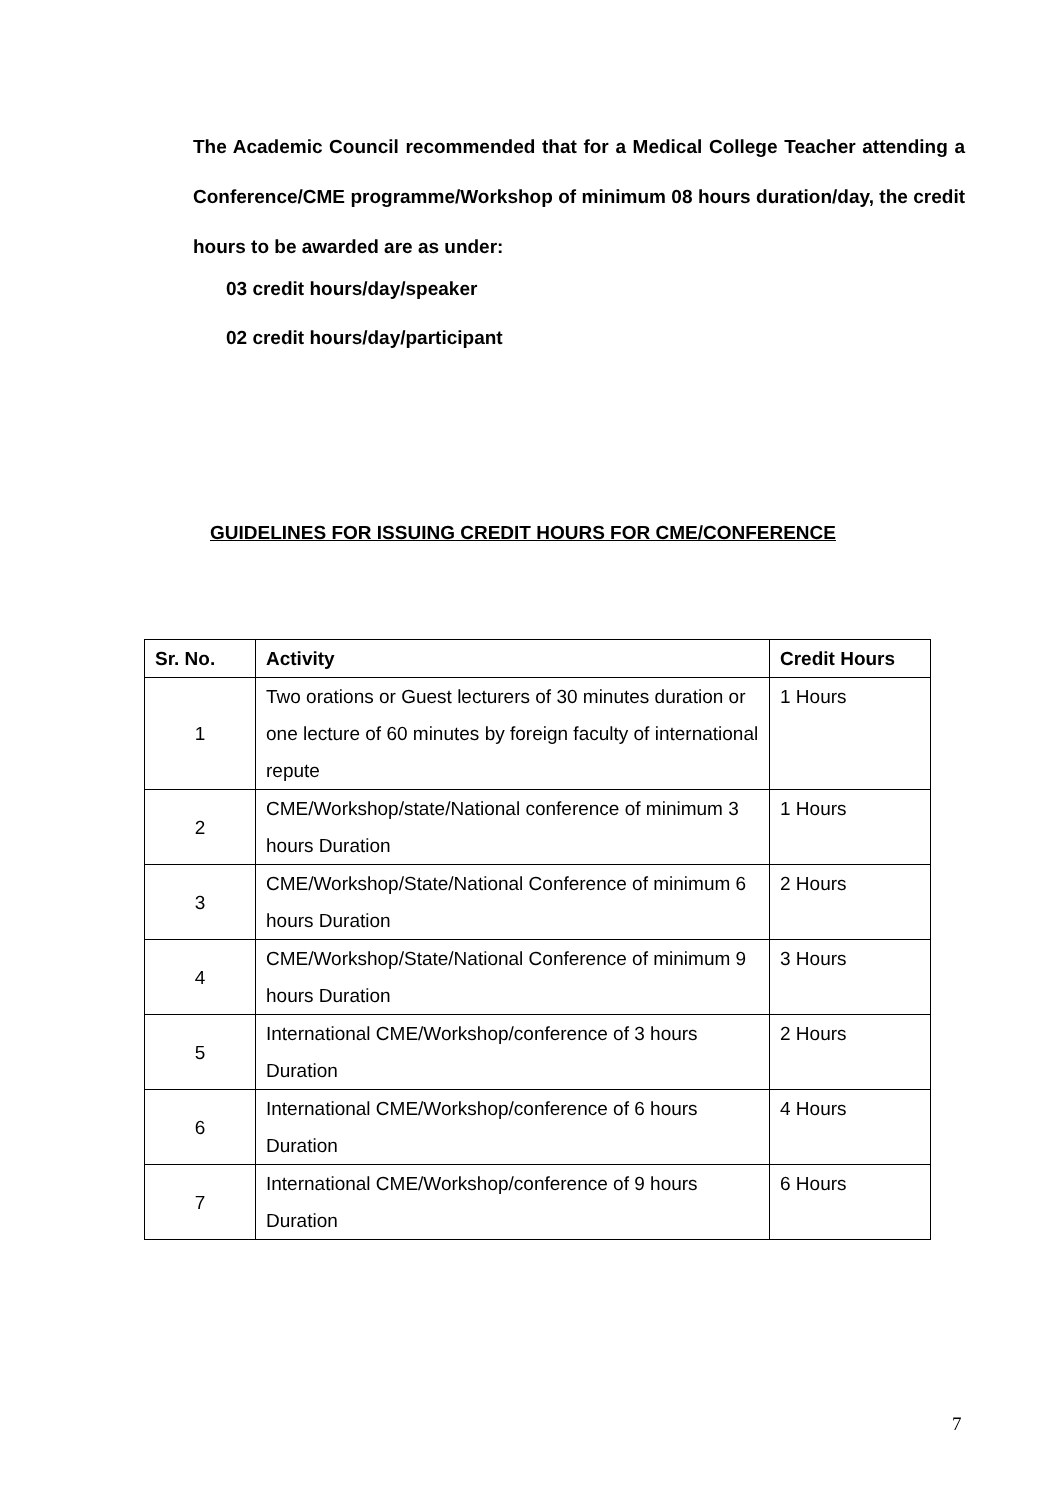The Academic Council recommended that for a Medical College Teacher attending a Conference/CME programme/Workshop of minimum 08 hours duration/day, the credit hours to be awarded are as under:
03 credit hours/day/speaker
02 credit hours/day/participant
GUIDELINES FOR ISSUING CREDIT HOURS FOR CME/CONFERENCE
| Sr. No. | Activity | Credit Hours |
| --- | --- | --- |
| 1 | Two orations or Guest lecturers of 30 minutes duration or one lecture of 60 minutes by foreign faculty of international repute | 1 Hours |
| 2 | CME/Workshop/state/National conference of minimum 3 hours Duration | 1 Hours |
| 3 | CME/Workshop/State/National Conference of minimum 6 hours Duration | 2 Hours |
| 4 | CME/Workshop/State/National Conference of minimum 9 hours Duration | 3 Hours |
| 5 | International CME/Workshop/conference of 3 hours Duration | 2 Hours |
| 6 | International CME/Workshop/conference of 6 hours Duration | 4 Hours |
| 7 | International CME/Workshop/conference of 9 hours Duration | 6 Hours |
7